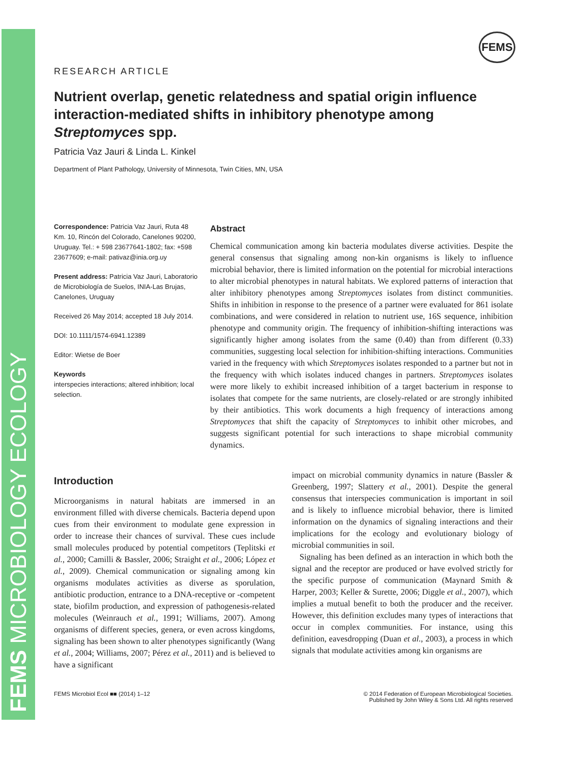FEMS MICROBIOLOGY ECOLOGY
FEMS
RESEARCH ARTICLE
Nutrient overlap, genetic relatedness and spatial origin influence interaction-mediated shifts in inhibitory phenotype among Streptomyces spp.
Patricia Vaz Jauri & Linda L. Kinkel
Department of Plant Pathology, University of Minnesota, Twin Cities, MN, USA
Correspondence: Patricia Vaz Jauri, Ruta 48 Km. 10, Rincón del Colorado, Canelones 90200, Uruguay. Tel.: + 598 23677641-1802; fax: +598 23677609; e-mail: pativaz@inia.org.uy
Present address: Patricia Vaz Jauri, Laboratorio de Microbiología de Suelos, INIA-Las Brujas, Canelones, Uruguay
Received 26 May 2014; accepted 18 July 2014.
DOI: 10.1111/1574-6941.12389
Editor: Wietse de Boer
Keywords
interspecies interactions; altered inhibition; local selection.
Abstract
Chemical communication among kin bacteria modulates diverse activities. Despite the general consensus that signaling among non-kin organisms is likely to influence microbial behavior, there is limited information on the potential for microbial interactions to alter microbial phenotypes in natural habitats. We explored patterns of interaction that alter inhibitory phenotypes among Streptomyces isolates from distinct communities. Shifts in inhibition in response to the presence of a partner were evaluated for 861 isolate combinations, and were considered in relation to nutrient use, 16S sequence, inhibition phenotype and community origin. The frequency of inhibition-shifting interactions was significantly higher among isolates from the same (0.40) than from different (0.33) communities, suggesting local selection for inhibition-shifting interactions. Communities varied in the frequency with which Streptomyces isolates responded to a partner but not in the frequency with which isolates induced changes in partners. Streptomyces isolates were more likely to exhibit increased inhibition of a target bacterium in response to isolates that compete for the same nutrients, are closely-related or are strongly inhibited by their antibiotics. This work documents a high frequency of interactions among Streptomyces that shift the capacity of Streptomyces to inhibit other microbes, and suggests significant potential for such interactions to shape microbial community dynamics.
Introduction
Microorganisms in natural habitats are immersed in an environment filled with diverse chemicals. Bacteria depend upon cues from their environment to modulate gene expression in order to increase their chances of survival. These cues include small molecules produced by potential competitors (Teplitski et al., 2000; Camilli & Bassler, 2006; Straight et al., 2006; López et al., 2009). Chemical communication or signaling among kin organisms modulates activities as diverse as sporulation, antibiotic production, entrance to a DNA-receptive or -competent state, biofilm production, and expression of pathogenesis-related molecules (Weinrauch et al., 1991; Williams, 2007). Among organisms of different species, genera, or even across kingdoms, signaling has been shown to alter phenotypes significantly (Wang et al., 2004; Williams, 2007; Pérez et al., 2011) and is believed to have a significant
impact on microbial community dynamics in nature (Bassler & Greenberg, 1997; Slattery et al., 2001). Despite the general consensus that interspecies communication is important in soil and is likely to influence microbial behavior, there is limited information on the dynamics of signaling interactions and their implications for the ecology and evolutionary biology of microbial communities in soil.
Signaling has been defined as an interaction in which both the signal and the receptor are produced or have evolved strictly for the specific purpose of communication (Maynard Smith & Harper, 2003; Keller & Surette, 2006; Diggle et al., 2007), which implies a mutual benefit to both the producer and the receiver. However, this definition excludes many types of interactions that occur in complex communities. For instance, using this definition, eavesdropping (Duan et al., 2003), a process in which signals that modulate activities among kin organisms are
FEMS Microbiol Ecol ■■ (2014) 1–12 © 2014 Federation of European Microbiological Societies.
Published by John Wiley & Sons Ltd. All rights reserved